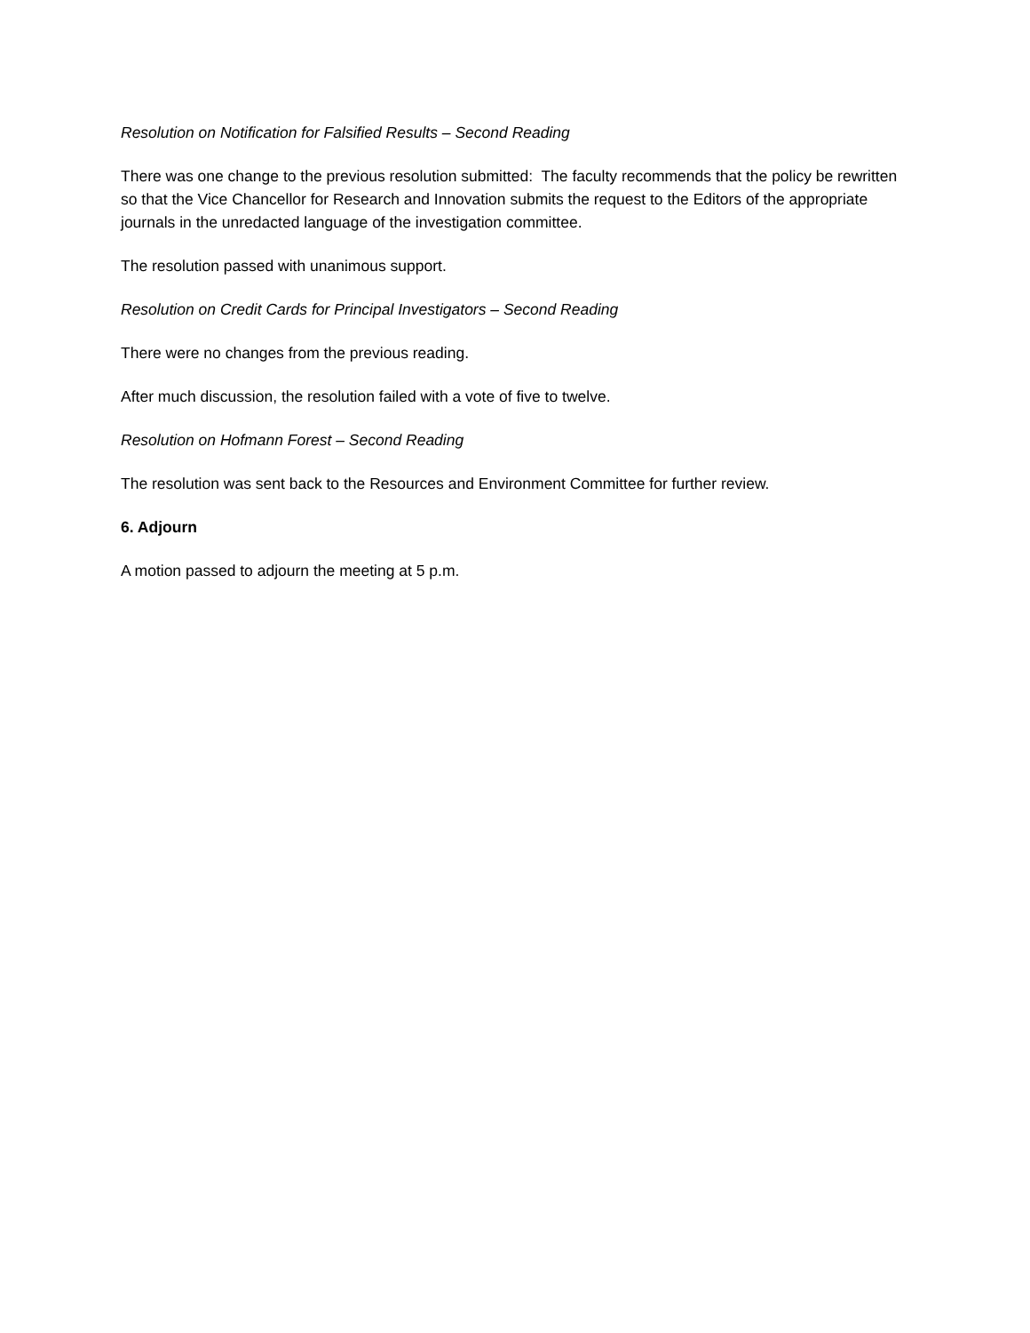Resolution on Notification for Falsified Results – Second Reading
There was one change to the previous resolution submitted: The faculty recommends that the policy be rewritten so that the Vice Chancellor for Research and Innovation submits the request to the Editors of the appropriate journals in the unredacted language of the investigation committee.
The resolution passed with unanimous support.
Resolution on Credit Cards for Principal Investigators – Second Reading
There were no changes from the previous reading.
After much discussion, the resolution failed with a vote of five to twelve.
Resolution on Hofmann Forest – Second Reading
The resolution was sent back to the Resources and Environment Committee for further review.
6. Adjourn
A motion passed to adjourn the meeting at 5 p.m.